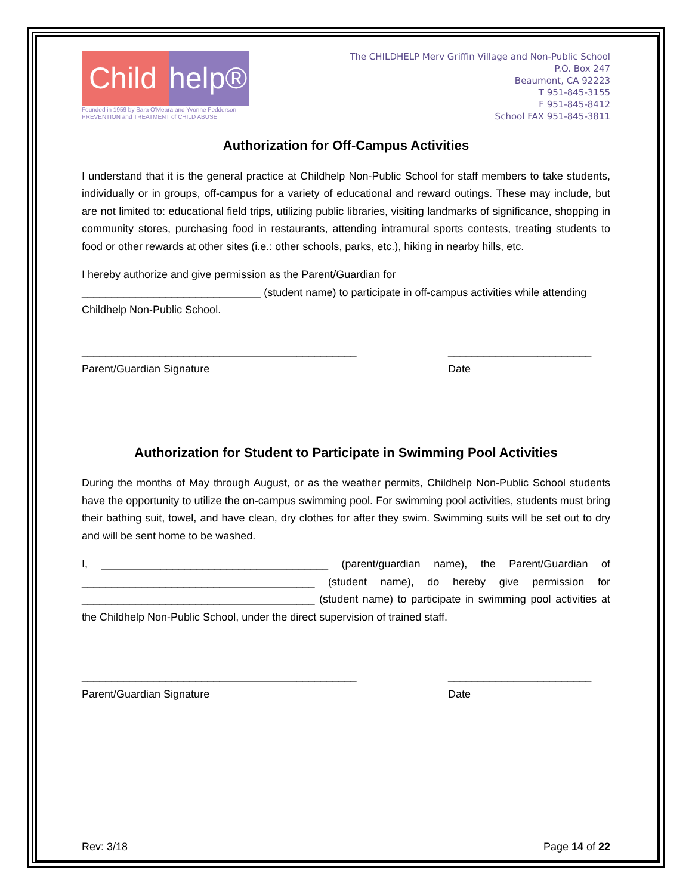Child
help®
Founded in 1959 by Sara O'Meara and Yvonne Fedderson
PREVENTION and TREATMENT of CHILD ABUSE
The CHILDHELP Merv Griffin Village and Non-Public School
P.O. Box 247
Beaumont, CA 92223
T 951-845-3155
F 951-845-8412
School FAX 951-845-3811
Authorization for Off-Campus Activities
I understand that it is the general practice at Childhelp Non-Public School for staff members to take students, individually or in groups, off-campus for a variety of educational and reward outings. These may include, but are not limited to: educational field trips, utilizing public libraries, visiting landmarks of significance, shopping in community stores, purchasing food in restaurants, attending intramural sports contests, treating students to food or other rewards at other sites (i.e.: other schools, parks, etc.), hiking in nearby hills, etc.
I hereby authorize and give permission as the Parent/Guardian for
______________________________ (student name) to participate in off-campus activities while attending Childhelp Non-Public School.
______________________________________________
Parent/Guardian Signature
________________________
Date
Authorization for Student to Participate in Swimming Pool Activities
During the months of May through August, or as the weather permits, Childhelp Non-Public School students have the opportunity to utilize the on-campus swimming pool. For swimming pool activities, students must bring their bathing suit, towel, and have clean, dry clothes for after they swim. Swimming suits will be set out to dry and will be sent home to be washed.
I, ______________________________________ (parent/guardian name), the Parent/Guardian of _______________________________________ (student name), do hereby give permission for _______________________________________ (student name) to participate in swimming pool activities at the Childhelp Non-Public School, under the direct supervision of trained staff.
______________________________________________
Parent/Guardian Signature
________________________
Date
Rev: 3/18 Page 14 of 22